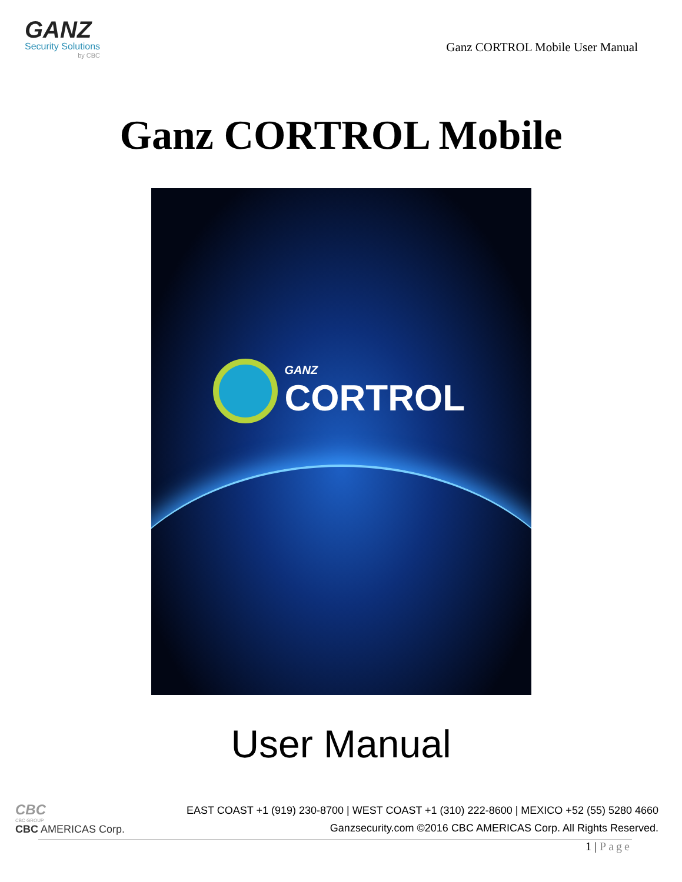GANZ
Security Solutions
by CBC
Ganz CORTROL Mobile User Manual
Ganz CORTROL Mobile
GANZ
CORTROL
User Manual
CBC
CBC GROUP
CBC AMERICAS Corp.
EAST COAST +1 (919) 230-8700 | WEST COAST +1 (310) 222-8600 | MEXICO +52 (55) 5280 4660
Ganzsecurity.com ©2016 CBC AMERICAS Corp. All Rights Reserved.
1 | Page